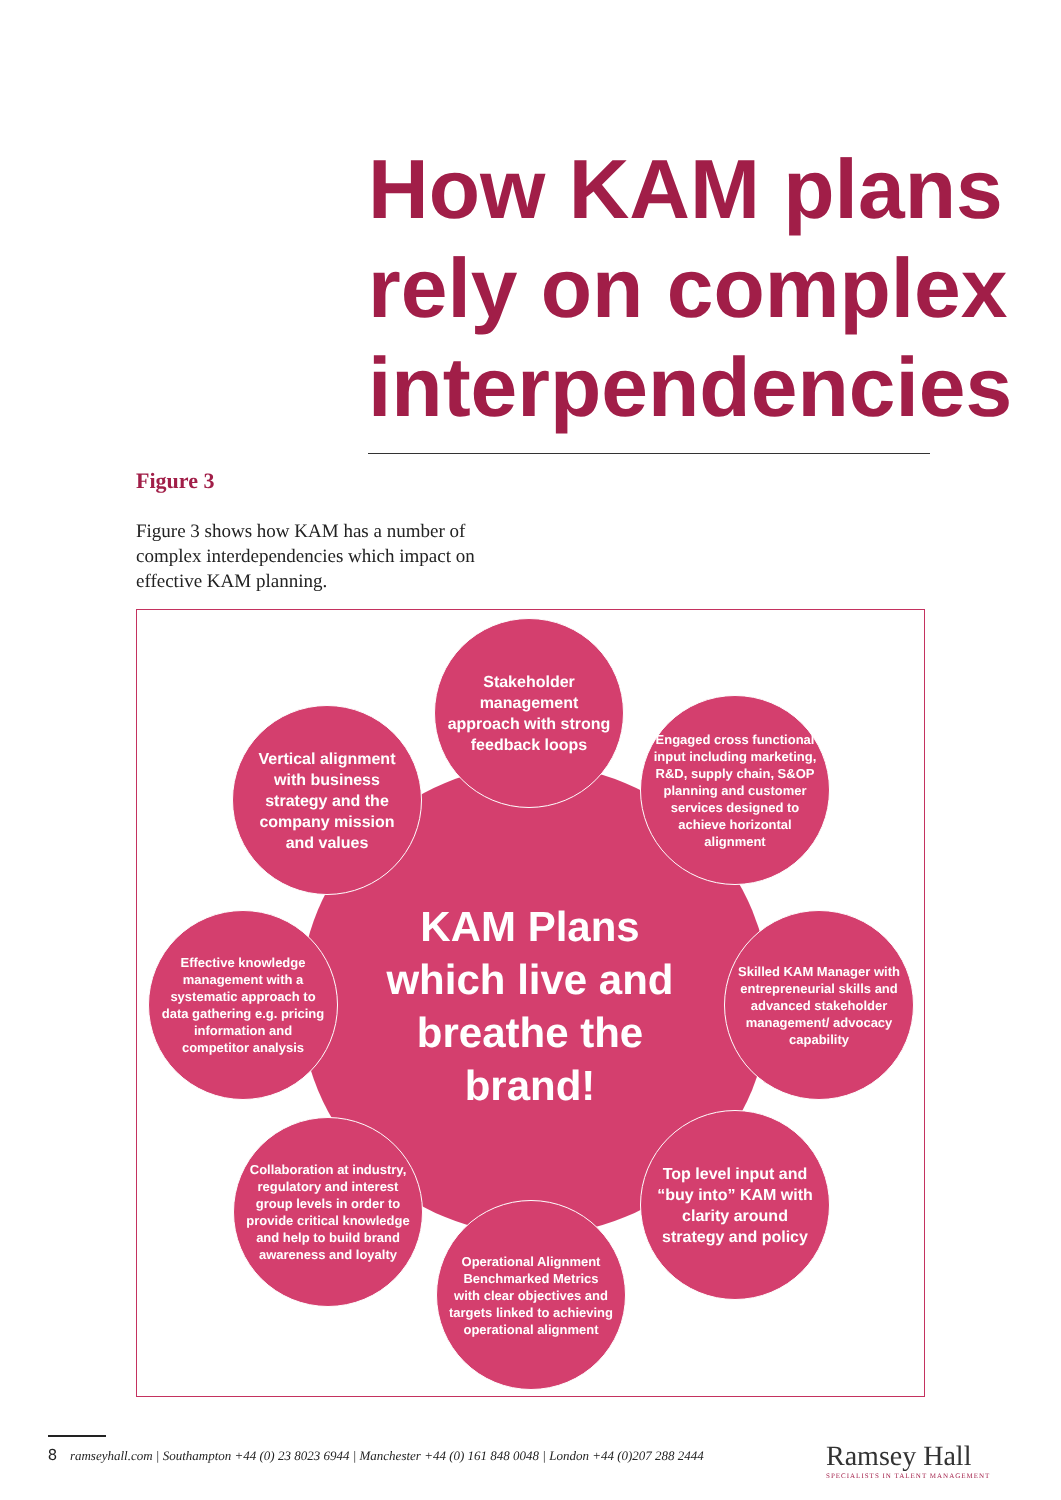How KAM plans rely on complex interpendencies
Figure 3
Figure 3 shows how KAM has a number of complex interdependencies which impact on effective KAM planning.
KAM Plans which live and breathe the brand!
Stakeholder management approach with strong feedback loops
Vertical alignment with business strategy and the company mission and values
Engaged cross functional input including marketing, R&D, supply chain, S&OP planning and customer services designed to achieve horizontal alignment
Effective knowledge management with a systematic approach to data gathering e.g. pricing information and competitor analysis
Skilled KAM Manager with entrepreneurial skills and advanced stakeholder management/ advocacy capability
Collaboration at industry, regulatory and interest group levels in order to provide critical knowledge and help to build brand awareness and loyalty
Top level input and “buy into” KAM with clarity around strategy and policy
Operational Alignment Benchmarked Metrics with clear objectives and targets linked to achieving operational alignment
8 ramseyhall.com | Southampton +44 (0) 23 8023 6944 | Manchester +44 (0) 161 848 0048 | London +44 (0)207 288 2444
Ramsey Hall
SPECIALISTS IN TALENT MANAGEMENT